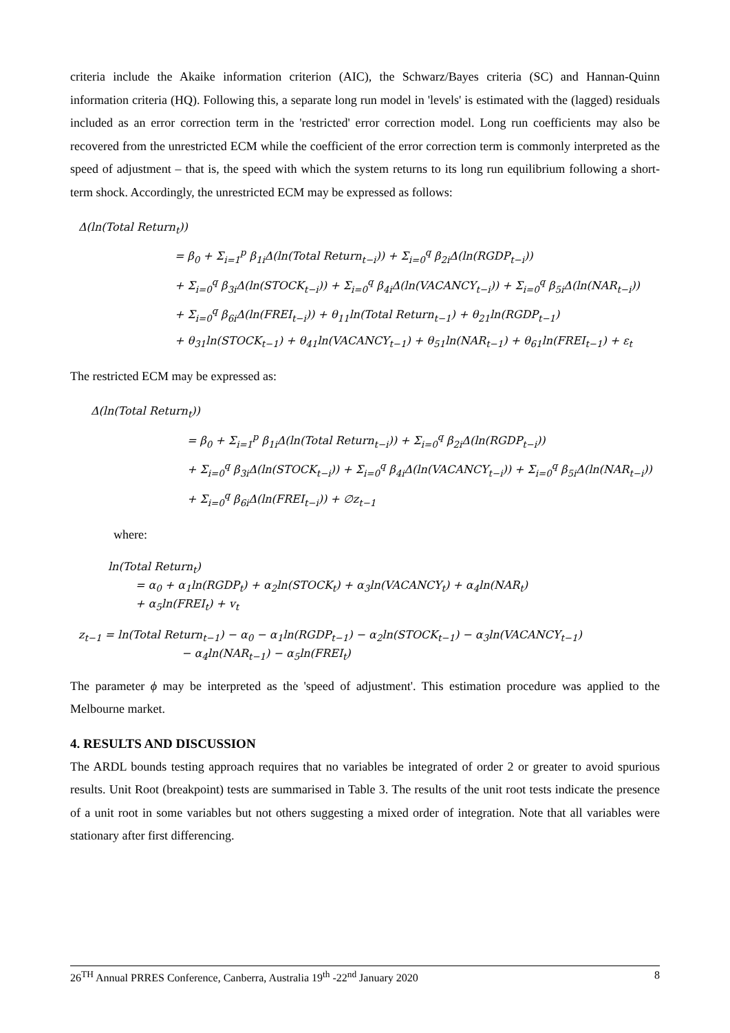criteria include the Akaike information criterion (AIC), the Schwarz/Bayes criteria (SC) and Hannan-Quinn information criteria (HQ). Following this, a separate long run model in 'levels' is estimated with the (lagged) residuals included as an error correction term in the 'restricted' error correction model. Long run coefficients may also be recovered from the unrestricted ECM while the coefficient of the error correction term is commonly interpreted as the speed of adjustment – that is, the speed with which the system returns to its long run equilibrium following a short-term shock. Accordingly, the unrestricted ECM may be expressed as follows:
Δ(ln(Total Return<sub>t</sub>))
= β<sub>0</sub> + Σ<sub>i=1</sub><sup>p</sup> β<sub>1i</sub>Δ(ln(Total Return<sub>t−i</sub>)) + Σ<sub>i=0</sub><sup>q</sup> β<sub>2i</sub>Δ(ln(RGDP<sub>t−i</sub>))
+ Σ<sub>i=0</sub><sup>q</sup> β<sub>3i</sub>Δ(ln(STOCK<sub>t−i</sub>)) + Σ<sub>i=0</sub><sup>q</sup> β<sub>4i</sub>Δ(ln(VACANCY<sub>t−i</sub>)) + Σ<sub>i=0</sub><sup>q</sup> β<sub>5i</sub>Δ(ln(NAR<sub>t−i</sub>))
+ Σ<sub>i=0</sub><sup>q</sup> β<sub>6i</sub>Δ(ln(FREI<sub>t−i</sub>)) + θ<sub>11</sub>ln(Total Return<sub>t−1</sub>) + θ<sub>21</sub>ln(RGDP<sub>t−1</sub>)
+ θ<sub>31</sub>ln(STOCK<sub>t−1</sub>) + θ<sub>41</sub>ln(VACANCY<sub>t−1</sub>) + θ<sub>51</sub>ln(NAR<sub>t−1</sub>) + θ<sub>61</sub>ln(FREI<sub>t−1</sub>) + ε<sub>t</sub>
The restricted ECM may be expressed as:
Δ(ln(Total Return<sub>t</sub>))
= β<sub>0</sub> + Σ<sub>i=1</sub><sup>p</sup> β<sub>1i</sub>Δ(ln(Total Return<sub>t−i</sub>)) + Σ<sub>i=0</sub><sup>q</sup> β<sub>2i</sub>Δ(ln(RGDP<sub>t−i</sub>))
+ Σ<sub>i=0</sub><sup>q</sup> β<sub>3i</sub>Δ(ln(STOCK<sub>t−i</sub>)) + Σ<sub>i=0</sub><sup>q</sup> β<sub>4i</sub>Δ(ln(VACANCY<sub>t−i</sub>)) + Σ<sub>i=0</sub><sup>q</sup> β<sub>5i</sub>Δ(ln(NAR<sub>t−i</sub>))
+ Σ<sub>i=0</sub><sup>q</sup> β<sub>6i</sub>Δ(ln(FREI<sub>t−i</sub>)) + ∅z<sub>t−1</sub>
where:
ln(Total Return<sub>t</sub>)
= α<sub>0</sub> + α<sub>1</sub>ln(RGDP<sub>t</sub>) + α<sub>2</sub>ln(STOCK<sub>t</sub>) + α<sub>3</sub>ln(VACANCY<sub>t</sub>) + α<sub>4</sub>ln(NAR<sub>t</sub>)
+ α<sub>5</sub>ln(FREI<sub>t</sub>) + v<sub>t</sub>
z<sub>t−1</sub> = ln(Total Return<sub>t−1</sub>) − α<sub>0</sub> − α<sub>1</sub>ln(RGDP<sub>t−1</sub>) − α<sub>2</sub>ln(STOCK<sub>t−1</sub>) − α<sub>3</sub>ln(VACANCY<sub>t−1</sub>)
− α<sub>4</sub>ln(NAR<sub>t−1</sub>) − α<sub>5</sub>ln(FREI<sub>t</sub>)
The parameter ϕ may be interpreted as the 'speed of adjustment'. This estimation procedure was applied to the Melbourne market.
4. RESULTS AND DISCUSSION
The ARDL bounds testing approach requires that no variables be integrated of order 2 or greater to avoid spurious results. Unit Root (breakpoint) tests are summarised in Table 3. The results of the unit root tests indicate the presence of a unit root in some variables but not others suggesting a mixed order of integration. Note that all variables were stationary after first differencing.
26<sup>TH</sup> Annual PRRES Conference, Canberra, Australia 19<sup>th</sup> -22<sup>nd</sup> January 2020 8